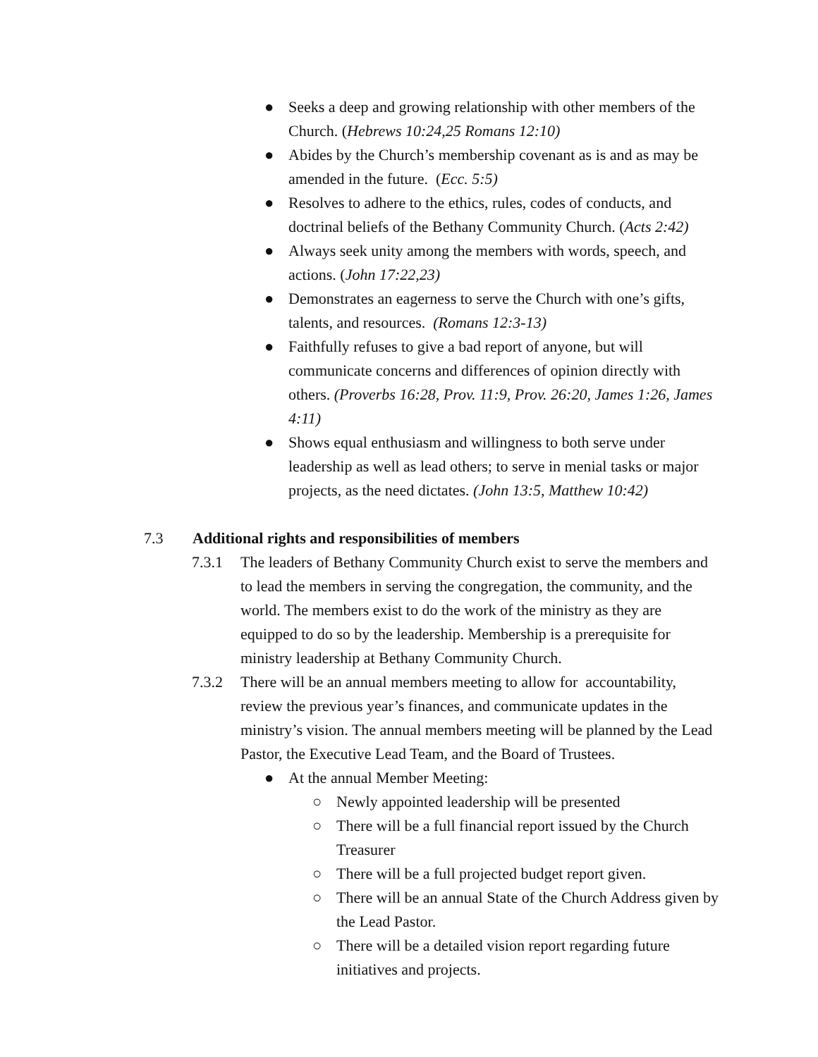● Seeks a deep and growing relationship with other members of the Church. (Hebrews 10:24,25 Romans 12:10)
● Abides by the Church’s membership covenant as is and as may be amended in the future. (Ecc. 5:5)
● Resolves to adhere to the ethics, rules, codes of conducts, and doctrinal beliefs of the Bethany Community Church. (Acts 2:42)
● Always seek unity among the members with words, speech, and actions. (John 17:22,23)
● Demonstrates an eagerness to serve the Church with one’s gifts, talents, and resources. (Romans 12:3-13)
● Faithfully refuses to give a bad report of anyone, but will communicate concerns and differences of opinion directly with others. (Proverbs 16:28, Prov. 11:9, Prov. 26:20, James 1:26, James 4:11)
● Shows equal enthusiasm and willingness to both serve under leadership as well as lead others; to serve in menial tasks or major projects, as the need dictates. (John 13:5, Matthew 10:42)
7.3 Additional rights and responsibilities of members
7.3.1 The leaders of Bethany Community Church exist to serve the members and to lead the members in serving the congregation, the community, and the world. The members exist to do the work of the ministry as they are equipped to do so by the leadership. Membership is a prerequisite for ministry leadership at Bethany Community Church.
7.3.2 There will be an annual members meeting to allow for accountability, review the previous year’s finances, and communicate updates in the ministry’s vision. The annual members meeting will be planned by the Lead Pastor, the Executive Lead Team, and the Board of Trustees.
● At the annual Member Meeting:
○ Newly appointed leadership will be presented
○ There will be a full financial report issued by the Church Treasurer
○ There will be a full projected budget report given.
○ There will be an annual State of the Church Address given by the Lead Pastor.
○ There will be a detailed vision report regarding future initiatives and projects.